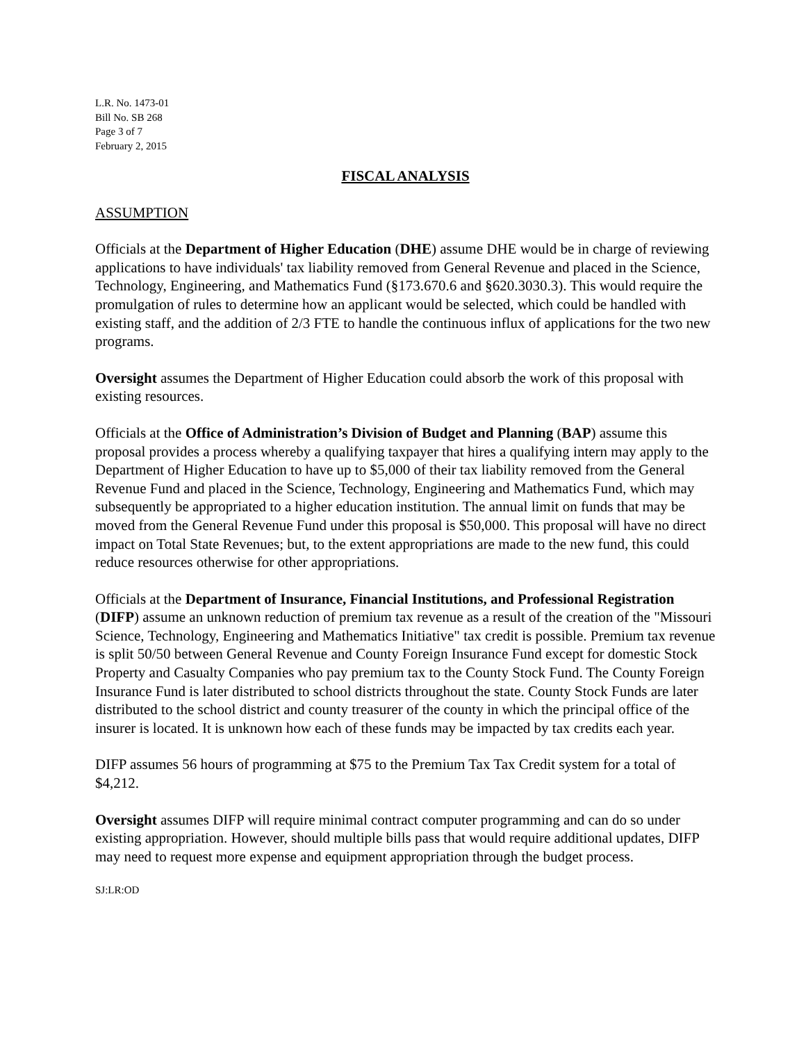L.R. No. 1473-01
Bill No. SB 268
Page 3 of 7
February 2, 2015
FISCAL ANALYSIS
ASSUMPTION
Officials at the Department of Higher Education (DHE) assume DHE would be in charge of reviewing applications to have individuals' tax liability removed from General Revenue and placed in the Science, Technology, Engineering, and Mathematics Fund (§173.670.6 and §620.3030.3). This would require the promulgation of rules to determine how an applicant would be selected, which could be handled with existing staff, and the addition of 2/3 FTE to handle the continuous influx of applications for the two new programs.
Oversight assumes the Department of Higher Education could absorb the work of this proposal with existing resources.
Officials at the Office of Administration’s Division of Budget and Planning (BAP) assume this proposal provides a process whereby a qualifying taxpayer that hires a qualifying intern may apply to the Department of Higher Education to have up to $5,000 of their tax liability removed from the General Revenue Fund and placed in the Science, Technology, Engineering and Mathematics Fund, which may subsequently be appropriated to a higher education institution. The annual limit on funds that may be moved from the General Revenue Fund under this proposal is $50,000. This proposal will have no direct impact on Total State Revenues; but, to the extent appropriations are made to the new fund, this could reduce resources otherwise for other appropriations.
Officials at the Department of Insurance, Financial Institutions, and Professional Registration (DIFP) assume an unknown reduction of premium tax revenue as a result of the creation of the "Missouri Science, Technology, Engineering and Mathematics Initiative" tax credit is possible. Premium tax revenue is split 50/50 between General Revenue and County Foreign Insurance Fund except for domestic Stock Property and Casualty Companies who pay premium tax to the County Stock Fund. The County Foreign Insurance Fund is later distributed to school districts throughout the state. County Stock Funds are later distributed to the school district and county treasurer of the county in which the principal office of the insurer is located. It is unknown how each of these funds may be impacted by tax credits each year.
DIFP assumes 56 hours of programming at $75 to the Premium Tax Tax Credit system for a total of $4,212.
Oversight assumes DIFP will require minimal contract computer programming and can do so under existing appropriation. However, should multiple bills pass that would require additional updates, DIFP may need to request more expense and equipment appropriation through the budget process.
SJ:LR:OD